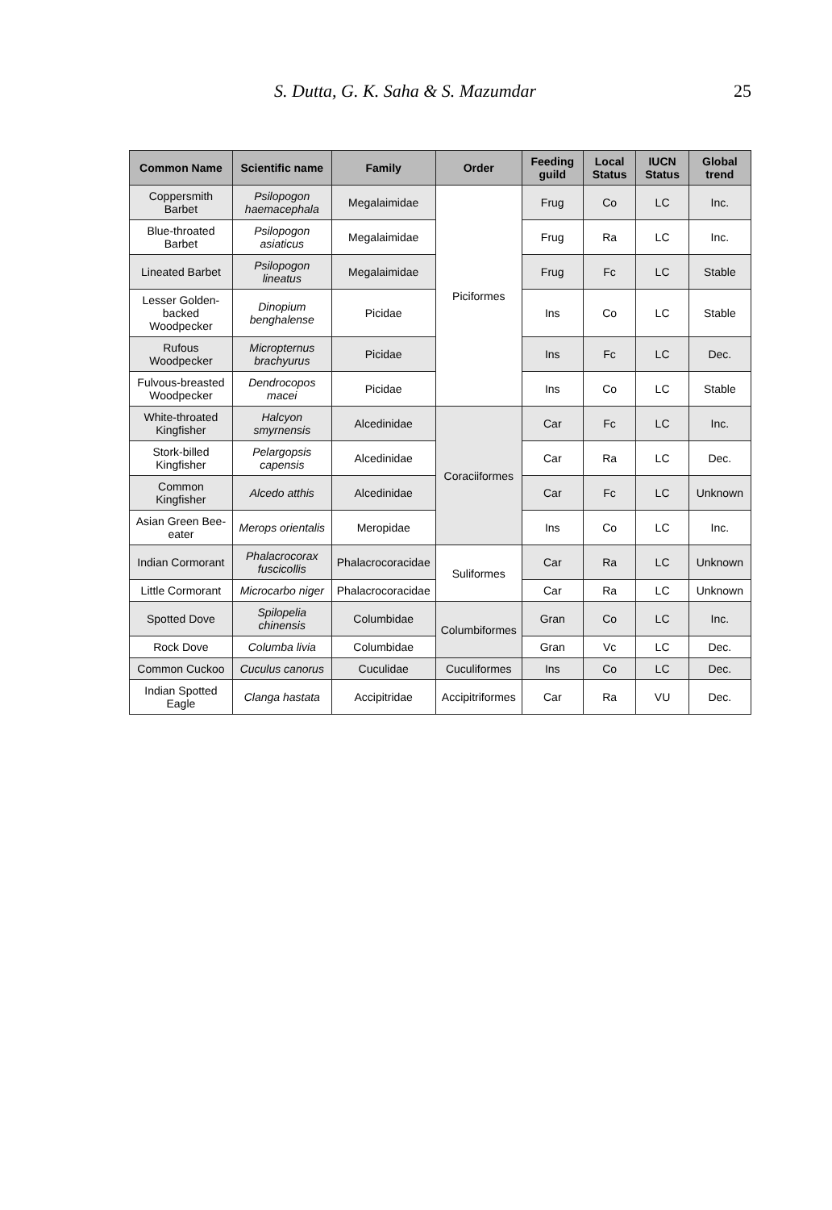S. Dutta, G. K. Saha & S. Mazumdar 25
| Common Name | Scientific name | Family | Order | Feeding guild | Local Status | IUCN Status | Global trend |
| --- | --- | --- | --- | --- | --- | --- | --- |
| Coppersmith Barbet | Psilopogon haemacephala | Megalaimidae | Piciformes | Frug | Co | LC | Inc. |
| Blue-throated Barbet | Psilopogon asiaticus | Megalaimidae | | Frug | Ra | LC | Inc. |
| Lineated Barbet | Psilopogon lineatus | Megalaimidae | | Frug | Fc | LC | Stable |
| Lesser Golden-backed Woodpecker | Dinopium benghalense | Picidae | | Ins | Co | LC | Stable |
| Rufous Woodpecker | Micropternus brachyurus | Picidae | | Ins | Fc | LC | Dec. |
| Fulvous-breasted Woodpecker | Dendrocopos macei | Picidae | | Ins | Co | LC | Stable |
| White-throated Kingfisher | Halcyon smyrnensis | Alcedinidae | Coraciiformes | Car | Fc | LC | Inc. |
| Stork-billed Kingfisher | Pelargopsis capensis | Alcedinidae | | Car | Ra | LC | Dec. |
| Common Kingfisher | Alcedo atthis | Alcedinidae | | Car | Fc | LC | Unknown |
| Asian Green Bee-eater | Merops orientalis | Meropidae | | Ins | Co | LC | Inc. |
| Indian Cormorant | Phalacrocorax fuscicollis | Phalacrocoracidae | Suliformes | Car | Ra | LC | Unknown |
| Little Cormorant | Microcarbo niger | Phalacrocoracidae | | Car | Ra | LC | Unknown |
| Spotted Dove | Spilopelia chinensis | Columbidae | Columbiformes | Gran | Co | LC | Inc. |
| Rock Dove | Columba livia | Columbidae | | Gran | Vc | LC | Dec. |
| Common Cuckoo | Cuculus canorus | Cuculidae | Cuculiformes | Ins | Co | LC | Dec. |
| Indian Spotted Eagle | Clanga hastata | Accipitridae | Accipitriformes | Car | Ra | VU | Dec. |